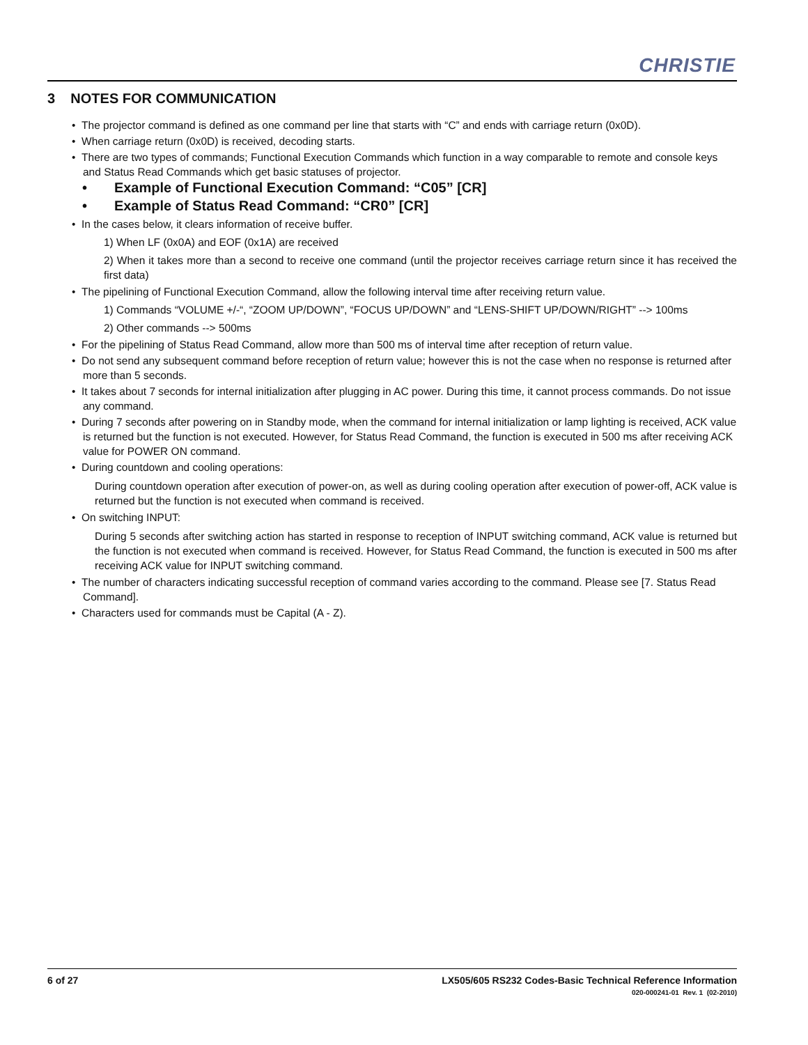CHRISTIE
3 NOTES FOR COMMUNICATION
• The projector command is defined as one command per line that starts with “C” and ends with carriage return (0x0D).
• When carriage return (0x0D) is received, decoding starts.
• There are two types of commands; Functional Execution Commands which function in a way comparable to remote and console keys and Status Read Commands which get basic statuses of projector.
• Example of Functional Execution Command: “C05” [CR]
• Example of Status Read Command: “CR0” [CR]
• In the cases below, it clears information of receive buffer.
1) When LF (0x0A) and EOF (0x1A) are received
2) When it takes more than a second to receive one command (until the projector receives carriage return since it has received the first data)
• The pipelining of Functional Execution Command, allow the following interval time after receiving return value.
1) Commands “VOLUME +/-“, “ZOOM UP/DOWN”, “FOCUS UP/DOWN” and “LENS-SHIFT UP/DOWN/RIGHT” --> 100ms
2) Other commands --> 500ms
• For the pipelining of Status Read Command, allow more than 500 ms of interval time after reception of return value.
• Do not send any subsequent command before reception of return value; however this is not the case when no response is returned after more than 5 seconds.
• It takes about 7 seconds for internal initialization after plugging in AC power. During this time, it cannot process commands. Do not issue any command.
• During 7 seconds after powering on in Standby mode, when the command for internal initialization or lamp lighting is received, ACK value is returned but the function is not executed. However, for Status Read Command, the function is executed in 500 ms after receiving ACK value for POWER ON command.
• During countdown and cooling operations:
During countdown operation after execution of power-on, as well as during cooling operation after execution of power-off, ACK value is returned but the function is not executed when command is received.
• On switching INPUT:
During 5 seconds after switching action has started in response to reception of INPUT switching command, ACK value is returned but the function is not executed when command is received. However, for Status Read Command, the function is executed in 500 ms after receiving ACK value for INPUT switching command.
• The number of characters indicating successful reception of command varies according to the command. Please see [7. Status Read Command].
• Characters used for commands must be Capital (A - Z).
LX505/605 RS232 Codes-Basic Technical Reference Information
020-000241-01 Rev. 1 (02-2010) 6 of 27